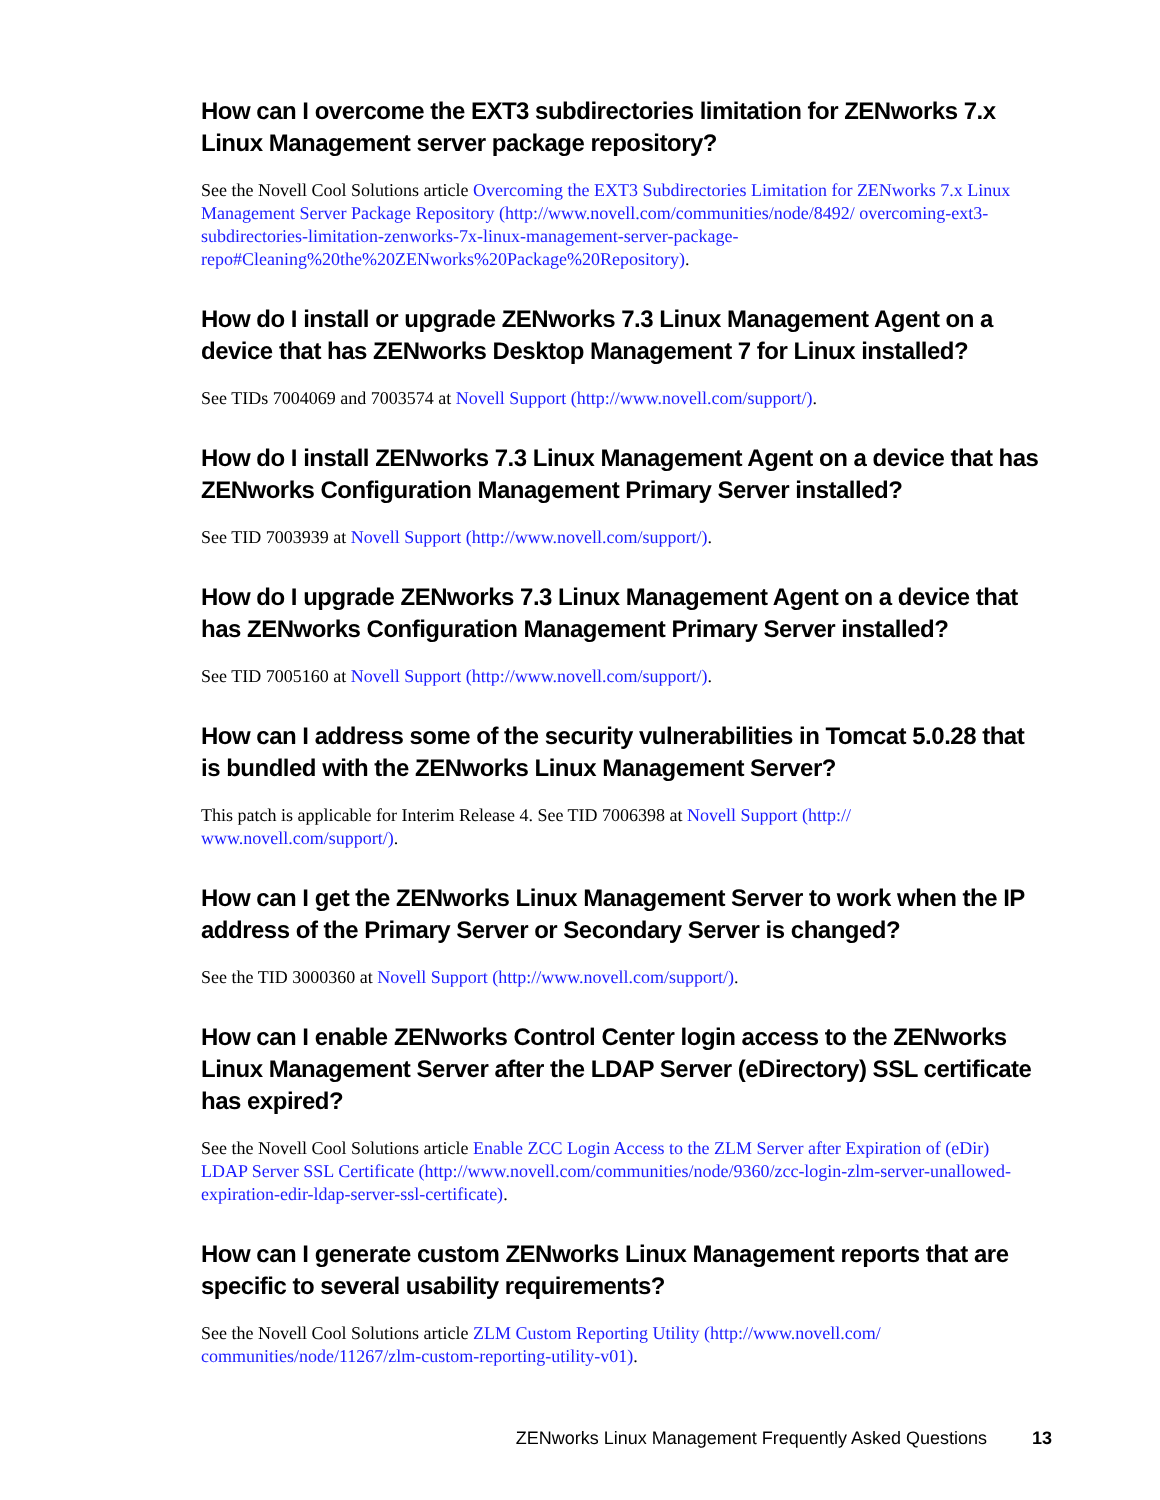How can I overcome the EXT3 subdirectories limitation for ZENworks 7.x Linux Management server package repository?
See the Novell Cool Solutions article Overcoming the EXT3 Subdirectories Limitation for ZENworks 7.x Linux Management Server Package Repository (http://www.novell.com/communities/node/8492/ overcoming-ext3-subdirectories-limitation-zenworks-7x-linux-management-server-package-repo#Cleaning%20the%20ZENworks%20Package%20Repository).
How do I install or upgrade ZENworks 7.3 Linux Management Agent on a device that has ZENworks Desktop Management 7 for Linux installed?
See TIDs 7004069 and 7003574 at Novell Support (http://www.novell.com/support/).
How do I install ZENworks 7.3 Linux Management Agent on a device that has ZENworks Configuration Management Primary Server installed?
See TID 7003939 at Novell Support (http://www.novell.com/support/).
How do I upgrade ZENworks 7.3 Linux Management Agent on a device that has ZENworks Configuration Management Primary Server installed?
See TID 7005160 at Novell Support (http://www.novell.com/support/).
How can I address some of the security vulnerabilities in Tomcat 5.0.28 that is bundled with the ZENworks Linux Management Server?
This patch is applicable for Interim Release 4. See TID 7006398 at Novell Support (http:// www.novell.com/support/).
How can I get the ZENworks Linux Management Server to work when the IP address of the Primary Server or Secondary Server is changed?
See the TID 3000360 at Novell Support (http://www.novell.com/support/).
How can I enable ZENworks Control Center login access to the ZENworks Linux Management Server after the LDAP Server (eDirectory) SSL certificate has expired?
See the Novell Cool Solutions article Enable ZCC Login Access to the ZLM Server after Expiration of (eDir) LDAP Server SSL Certificate (http://www.novell.com/communities/node/9360/zcc-login-zlm-server-unallowed-expiration-edir-ldap-server-ssl-certificate).
How can I generate custom ZENworks Linux Management reports that are specific to several usability requirements?
See the Novell Cool Solutions article ZLM Custom Reporting Utility (http://www.novell.com/ communities/node/11267/zlm-custom-reporting-utility-v01).
ZENworks Linux Management Frequently Asked Questions 13